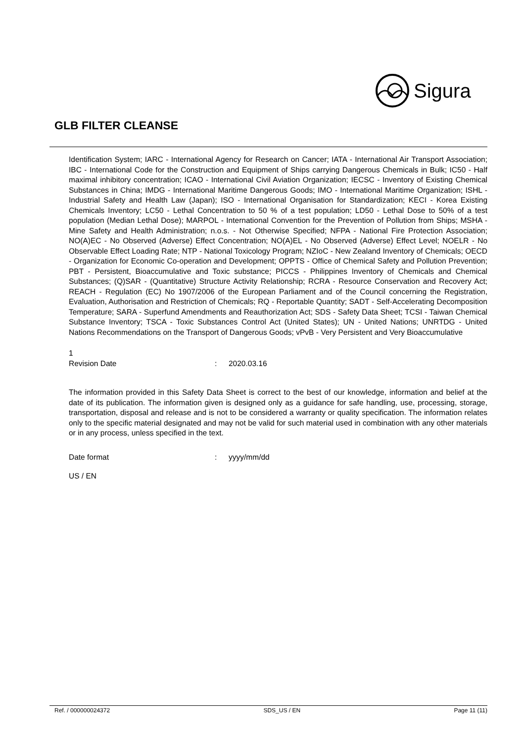Sigura
GLB FILTER CLEANSE
Identification System; IARC - International Agency for Research on Cancer; IATA - International Air Transport Association; IBC - International Code for the Construction and Equipment of Ships carrying Dangerous Chemicals in Bulk; IC50 - Half maximal inhibitory concentration; ICAO - International Civil Aviation Organization; IECSC - Inventory of Existing Chemical Substances in China; IMDG - International Maritime Dangerous Goods; IMO - International Maritime Organization; ISHL - Industrial Safety and Health Law (Japan); ISO - International Organisation for Standardization; KECI - Korea Existing Chemicals Inventory; LC50 - Lethal Concentration to 50 % of a test population; LD50 - Lethal Dose to 50% of a test population (Median Lethal Dose); MARPOL - International Convention for the Prevention of Pollution from Ships; MSHA - Mine Safety and Health Administration; n.o.s. - Not Otherwise Specified; NFPA - National Fire Protection Association; NO(A)EC - No Observed (Adverse) Effect Concentration; NO(A)EL - No Observed (Adverse) Effect Level; NOELR - No Observable Effect Loading Rate; NTP - National Toxicology Program; NZIoC - New Zealand Inventory of Chemicals; OECD - Organization for Economic Co-operation and Development; OPPTS - Office of Chemical Safety and Pollution Prevention; PBT - Persistent, Bioaccumulative and Toxic substance; PICCS - Philippines Inventory of Chemicals and Chemical Substances; (Q)SAR - (Quantitative) Structure Activity Relationship; RCRA - Resource Conservation and Recovery Act; REACH - Regulation (EC) No 1907/2006 of the European Parliament and of the Council concerning the Registration, Evaluation, Authorisation and Restriction of Chemicals; RQ - Reportable Quantity; SADT - Self-Accelerating Decomposition Temperature; SARA - Superfund Amendments and Reauthorization Act; SDS - Safety Data Sheet; TCSI - Taiwan Chemical Substance Inventory; TSCA - Toxic Substances Control Act (United States); UN - United Nations; UNRTDG - United Nations Recommendations on the Transport of Dangerous Goods; vPvB - Very Persistent and Very Bioaccumulative
1
Revision Date : 2020.03.16
The information provided in this Safety Data Sheet is correct to the best of our knowledge, information and belief at the date of its publication. The information given is designed only as a guidance for safe handling, use, processing, storage, transportation, disposal and release and is not to be considered a warranty or quality specification. The information relates only to the specific material designated and may not be valid for such material used in combination with any other materials or in any process, unless specified in the text.
Date format : yyyy/mm/dd
US / EN
Ref. / 000000024372 SDS_US / EN Page 11 (11)